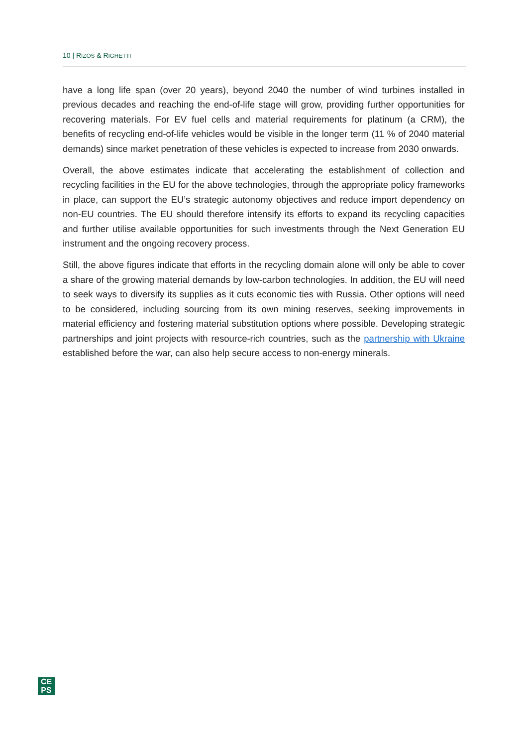10 | RIZOS & RIGHETTI
have a long life span (over 20 years), beyond 2040 the number of wind turbines installed in previous decades and reaching the end-of-life stage will grow, providing further opportunities for recovering materials. For EV fuel cells and material requirements for platinum (a CRM), the benefits of recycling end-of-life vehicles would be visible in the longer term (11 % of 2040 material demands) since market penetration of these vehicles is expected to increase from 2030 onwards.
Overall, the above estimates indicate that accelerating the establishment of collection and recycling facilities in the EU for the above technologies, through the appropriate policy frameworks in place, can support the EU’s strategic autonomy objectives and reduce import dependency on non-EU countries. The EU should therefore intensify its efforts to expand its recycling capacities and further utilise available opportunities for such investments through the Next Generation EU instrument and the ongoing recovery process.
Still, the above figures indicate that efforts in the recycling domain alone will only be able to cover a share of the growing material demands by low-carbon technologies. In addition, the EU will need to seek ways to diversify its supplies as it cuts economic ties with Russia. Other options will need to be considered, including sourcing from its own mining reserves, seeking improvements in material efficiency and fostering material substitution options where possible. Developing strategic partnerships and joint projects with resource-rich countries, such as the partnership with Ukraine established before the war, can also help secure access to non-energy minerals.
CE
PS